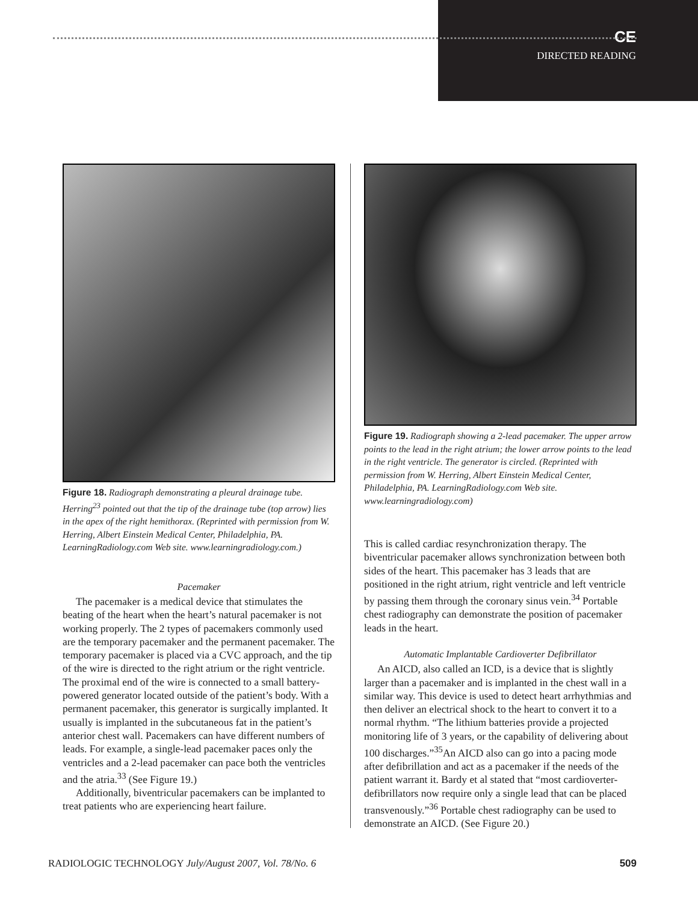CE
DIRECTED READING
Figure 18. Radiograph demonstrating a pleural drainage tube. Herring<sup>23</sup> pointed out that the tip of the drainage tube (top arrow) lies in the apex of the right hemithorax. (Reprinted with permission from W. Herring, Albert Einstein Medical Center, Philadelphia, PA. LearningRadiology.com Web site. www.learningradiology.com.)
Pacemaker
The pacemaker is a medical device that stimulates the beating of the heart when the heart’s natural pacemaker is not working properly. The 2 types of pacemakers commonly used are the temporary pacemaker and the permanent pacemaker. The temporary pacemaker is placed via a CVC approach, and the tip of the wire is directed to the right atrium or the right ventricle. The proximal end of the wire is connected to a small battery-powered generator located outside of the patient’s body. With a permanent pacemaker, this generator is surgically implanted. It usually is implanted in the subcutaneous fat in the patient’s anterior chest wall. Pacemakers can have different numbers of leads. For example, a single-lead pacemaker paces only the ventricles and a 2-lead pacemaker can pace both the ventricles and the atria.<sup>33</sup> (See Figure 19.)
Additionally, biventricular pacemakers can be implanted to treat patients who are experiencing heart failure.
Figure 19. Radiograph showing a 2-lead pacemaker. The upper arrow points to the lead in the right atrium; the lower arrow points to the lead in the right ventricle. The generator is circled. (Reprinted with permission from W. Herring, Albert Einstein Medical Center, Philadelphia, PA. LearningRadiology.com Web site. www.learningradiology.com)
This is called cardiac resynchronization therapy. The biventricular pacemaker allows synchronization between both sides of the heart. This pacemaker has 3 leads that are positioned in the right atrium, right ventricle and left ventricle by passing them through the coronary sinus vein.<sup>34</sup> Portable chest radiography can demonstrate the position of pacemaker leads in the heart.
Automatic Implantable Cardioverter Defibrillator
An AICD, also called an ICD, is a device that is slightly larger than a pacemaker and is implanted in the chest wall in a similar way. This device is used to detect heart arrhythmias and then deliver an electrical shock to the heart to convert it to a normal rhythm. “The lithium batteries provide a projected monitoring life of 3 years, or the capability of delivering about 100 discharges.”<sup>35</sup>An AICD also can go into a pacing mode after defibrillation and act as a pacemaker if the needs of the patient warrant it. Bardy et al stated that “most cardioverter-defibrillators now require only a single lead that can be placed transvenously.”<sup>36</sup> Portable chest radiography can be used to demonstrate an AICD. (See Figure 20.)
RADIOLOGIC TECHNOLOGY July/August 2007, Vol. 78/No. 6 509